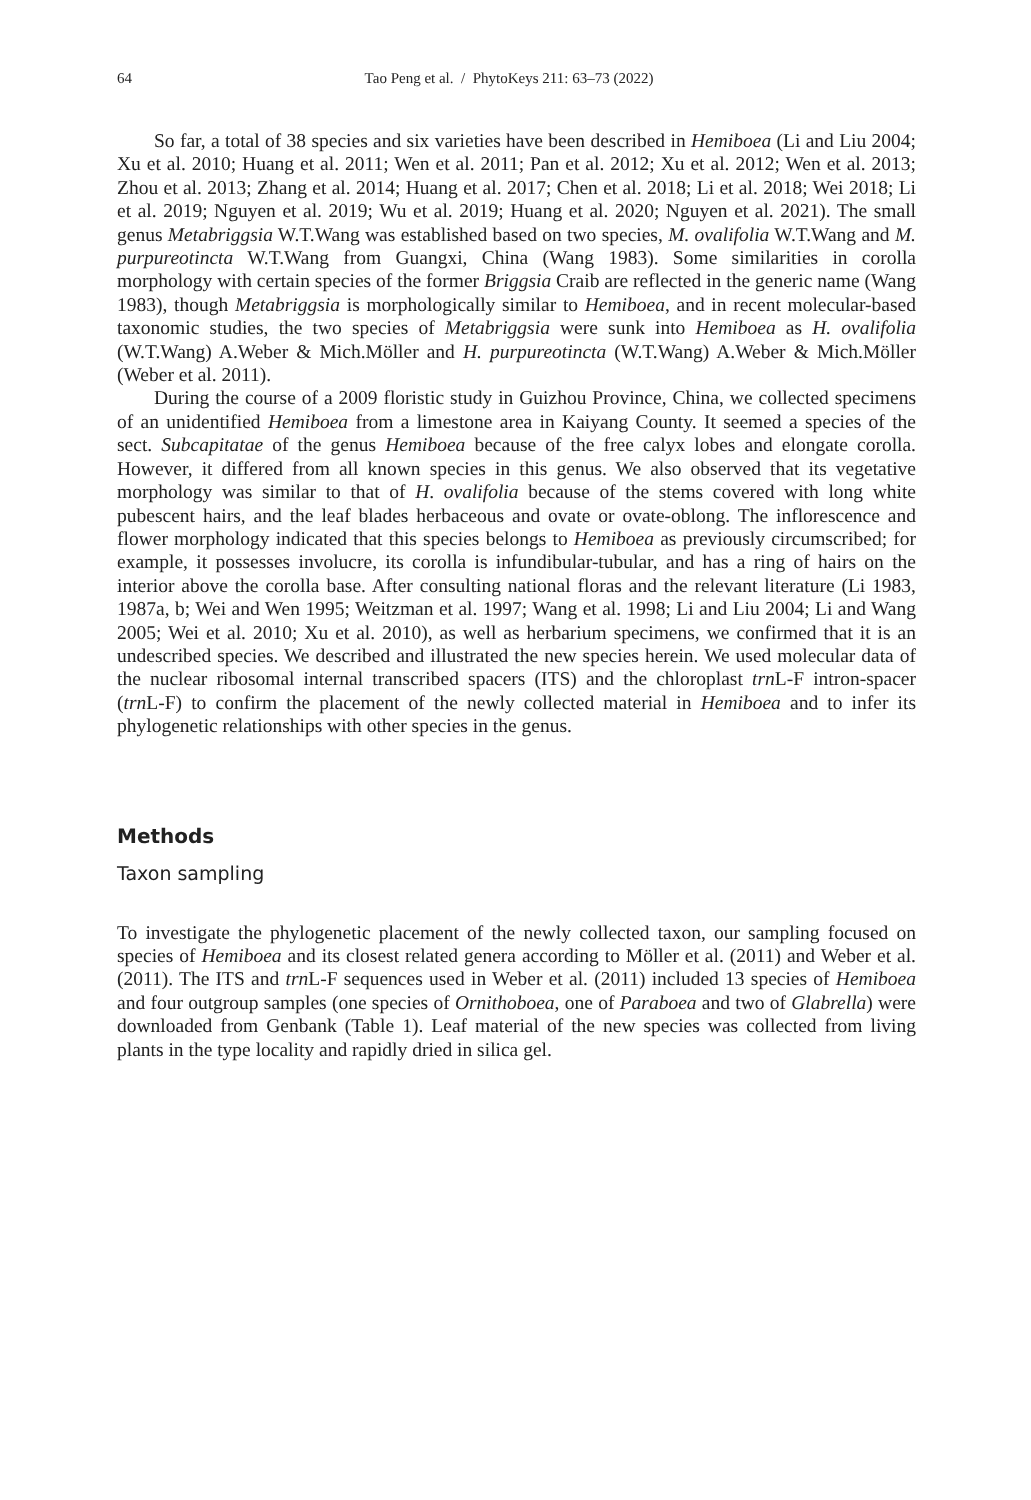64 Tao Peng et al. / PhytoKeys 211: 63–73 (2022)
So far, a total of 38 species and six varieties have been described in Hemiboea (Li and Liu 2004; Xu et al. 2010; Huang et al. 2011; Wen et al. 2011; Pan et al. 2012; Xu et al. 2012; Wen et al. 2013; Zhou et al. 2013; Zhang et al. 2014; Huang et al. 2017; Chen et al. 2018; Li et al. 2018; Wei 2018; Li et al. 2019; Nguyen et al. 2019; Wu et al. 2019; Huang et al. 2020; Nguyen et al. 2021). The small genus Metabriggsia W.T.Wang was established based on two species, M. ovalifolia W.T.Wang and M. purpureotincta W.T.Wang from Guangxi, China (Wang 1983). Some similarities in corolla morphology with certain species of the former Briggsia Craib are reflected in the generic name (Wang 1983), though Metabriggsia is morphologically similar to Hemiboea, and in recent molecular-based taxonomic studies, the two species of Metabriggsia were sunk into Hemiboea as H. ovalifolia (W.T.Wang) A.Weber & Mich.Möller and H. purpureotincta (W.T.Wang) A.Weber & Mich.Möller (Weber et al. 2011).
During the course of a 2009 floristic study in Guizhou Province, China, we collected specimens of an unidentified Hemiboea from a limestone area in Kaiyang County. It seemed a species of the sect. Subcapitatae of the genus Hemiboea because of the free calyx lobes and elongate corolla. However, it differed from all known species in this genus. We also observed that its vegetative morphology was similar to that of H. ovalifolia because of the stems covered with long white pubescent hairs, and the leaf blades herbaceous and ovate or ovate-oblong. The inflorescence and flower morphology indicated that this species belongs to Hemiboea as previously circumscribed; for example, it possesses involucre, its corolla is infundibular-tubular, and has a ring of hairs on the interior above the corolla base. After consulting national floras and the relevant literature (Li 1983, 1987a, b; Wei and Wen 1995; Weitzman et al. 1997; Wang et al. 1998; Li and Liu 2004; Li and Wang 2005; Wei et al. 2010; Xu et al. 2010), as well as herbarium specimens, we confirmed that it is an undescribed species. We described and illustrated the new species herein. We used molecular data of the nuclear ribosomal internal transcribed spacers (ITS) and the chloroplast trn L-F intron-spacer (trn L-F) to confirm the placement of the newly collected material in Hemiboea and to infer its phylogenetic relationships with other species in the genus.
Methods
Taxon sampling
To investigate the phylogenetic placement of the newly collected taxon, our sampling focused on species of Hemiboea and its closest related genera according to Möller et al. (2011) and Weber et al. (2011). The ITS and trn L-F sequences used in Weber et al. (2011) included 13 species of Hemiboea and four outgroup samples (one species of Ornithoboea, one of Paraboea and two of Glabrella) were downloaded from Genbank (Table 1). Leaf material of the new species was collected from living plants in the type locality and rapidly dried in silica gel.